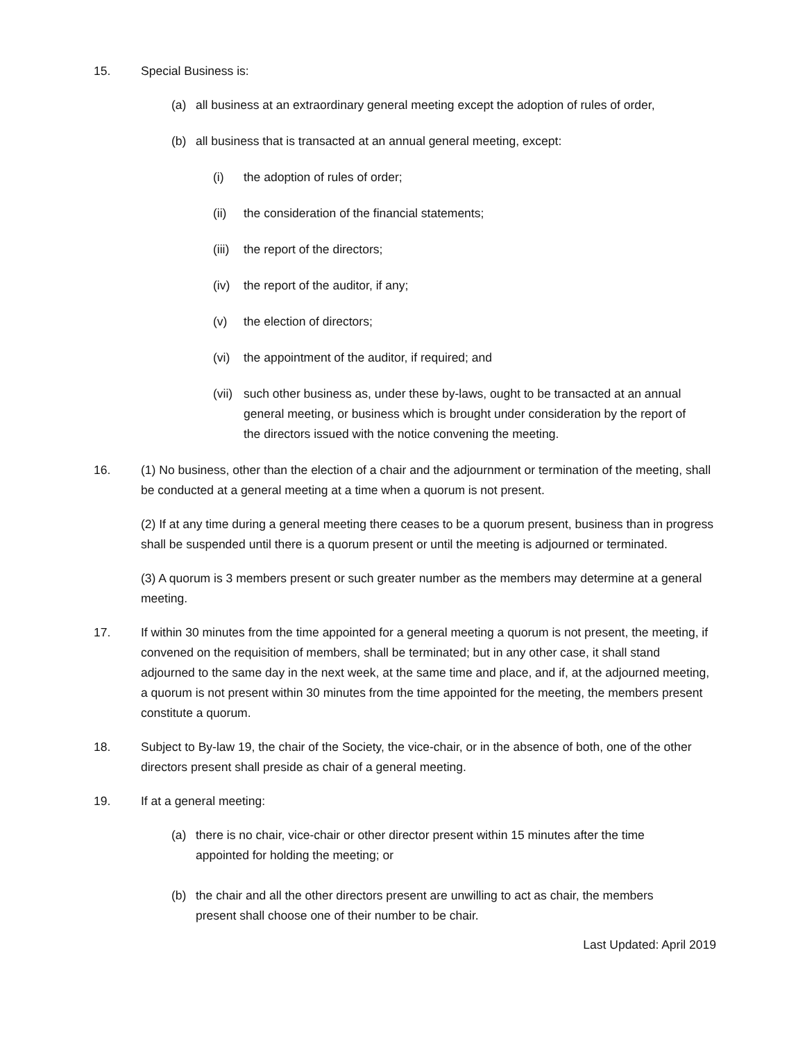15. Special Business is:
(a) all business at an extraordinary general meeting except the adoption of rules of order,
(b) all business that is transacted at an annual general meeting, except:
(i) the adoption of rules of order;
(ii) the consideration of the financial statements;
(iii)
the report of the directors;
(iv) the report of the auditor, if any;
(v) the election of directors;
(vi) the appointment of the auditor, if required; and
(vii)
such other business as, under these by-laws, ought to be transacted at an annual general meeting, or business which is brought under consideration by the report of the directors issued with the notice convening the meeting.
16. (1) No business, other than the election of a chair and the adjournment or termination of the meeting, shall be conducted at a general meeting at a time when a quorum is not present.
(2) If at any time during a general meeting there ceases to be a quorum present, business than in progress shall be suspended until there is a quorum present or until the meeting is adjourned or terminated.
(3) A quorum is 3 members present or such greater number as the members may determine at a general meeting.
17. If within 30 minutes from the time appointed for a general meeting a quorum is not present, the meeting, if convened on the requisition of members, shall be terminated; but in any other case, it shall stand adjourned to the same day in the next week, at the same time and place, and if, at the adjourned meeting, a quorum is not present within 30 minutes from the time appointed for the meeting, the members present constitute a quorum.
18. Subject to By-law 19, the chair of the Society, the vice-chair, or in the absence of both, one of the other directors present shall preside as chair of a general meeting.
19. If at a general meeting:
(a) there is no chair, vice-chair or other director present within 15 minutes after the time appointed for holding the meeting; or
(b) the chair and all the other directors present are unwilling to act as chair, the members present shall choose one of their number to be chair.
Last Updated: April 2019